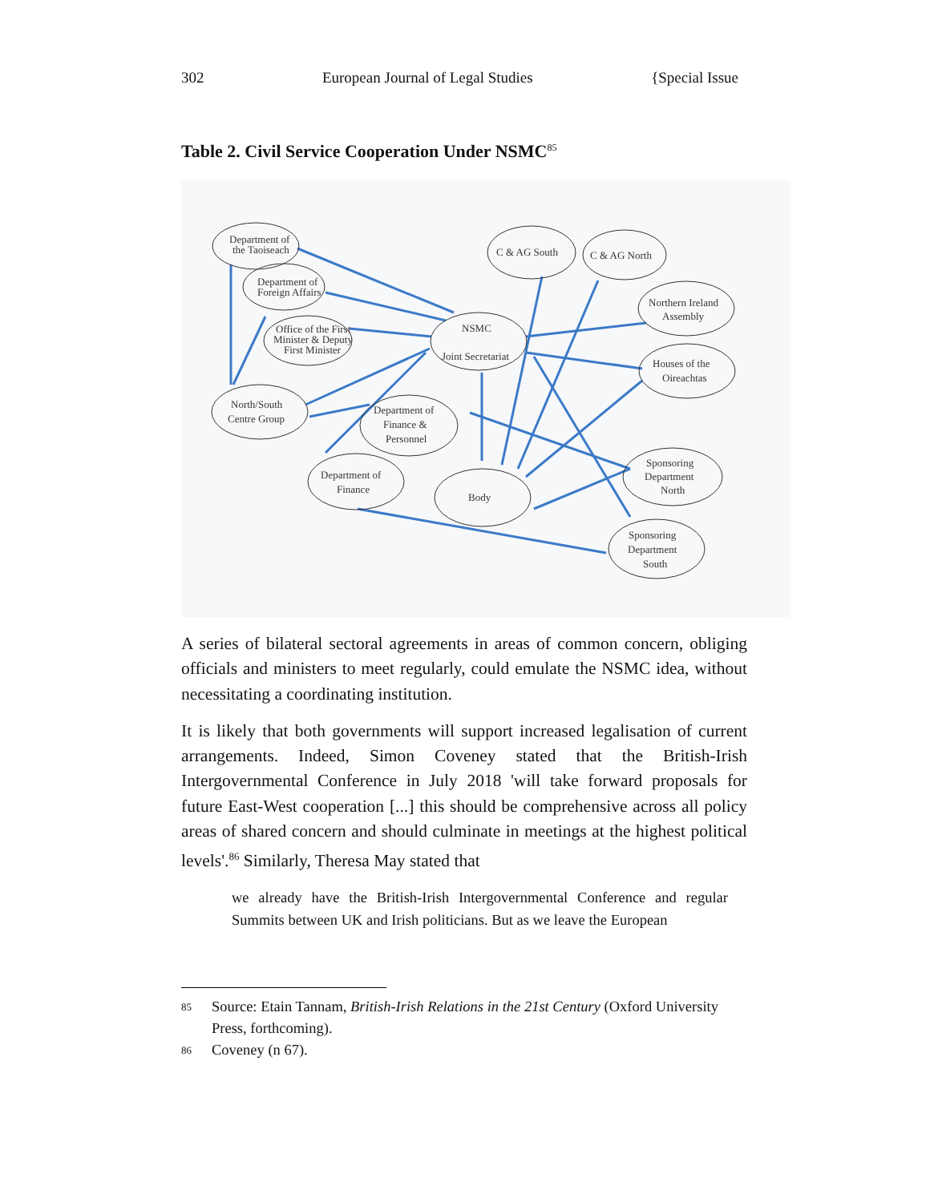302 European Journal of Legal Studies {Special Issue
Table 2. Civil Service Cooperation Under NSMC<sup>85</sup>
Department of
the Taoiseach
Department of
Foreign Affairs
Office of the First
Minister & Deputy
First Minister
C & AG South
C & AG North
Northern Ireland
Assembly
NSMC
Joint Secretariat
Houses of the
Oireachtas
North/South
Centre Group
Department of
Finance &
Personnel
Sponsoring
Department
North
Department of
Finance
Body
Sponsoring
Department
South
A series of bilateral sectoral agreements in areas of common concern, obliging officials and ministers to meet regularly, could emulate the NSMC idea, without necessitating a coordinating institution.
It is likely that both governments will support increased legalisation of current arrangements. Indeed, Simon Coveney stated that the British-Irish Intergovernmental Conference in July 2018 'will take forward proposals for future East-West cooperation [...] this should be comprehensive across all policy areas of shared concern and should culminate in meetings at the highest political levels'.<sup>86</sup> Similarly, Theresa May stated that
we already have the British-Irish Intergovernmental Conference and regular Summits between UK and Irish politicians. But as we leave the European
85 Source: Etain Tannam, British-Irish Relations in the 21st Century (Oxford University Press, forthcoming).
86 Coveney (n 67).